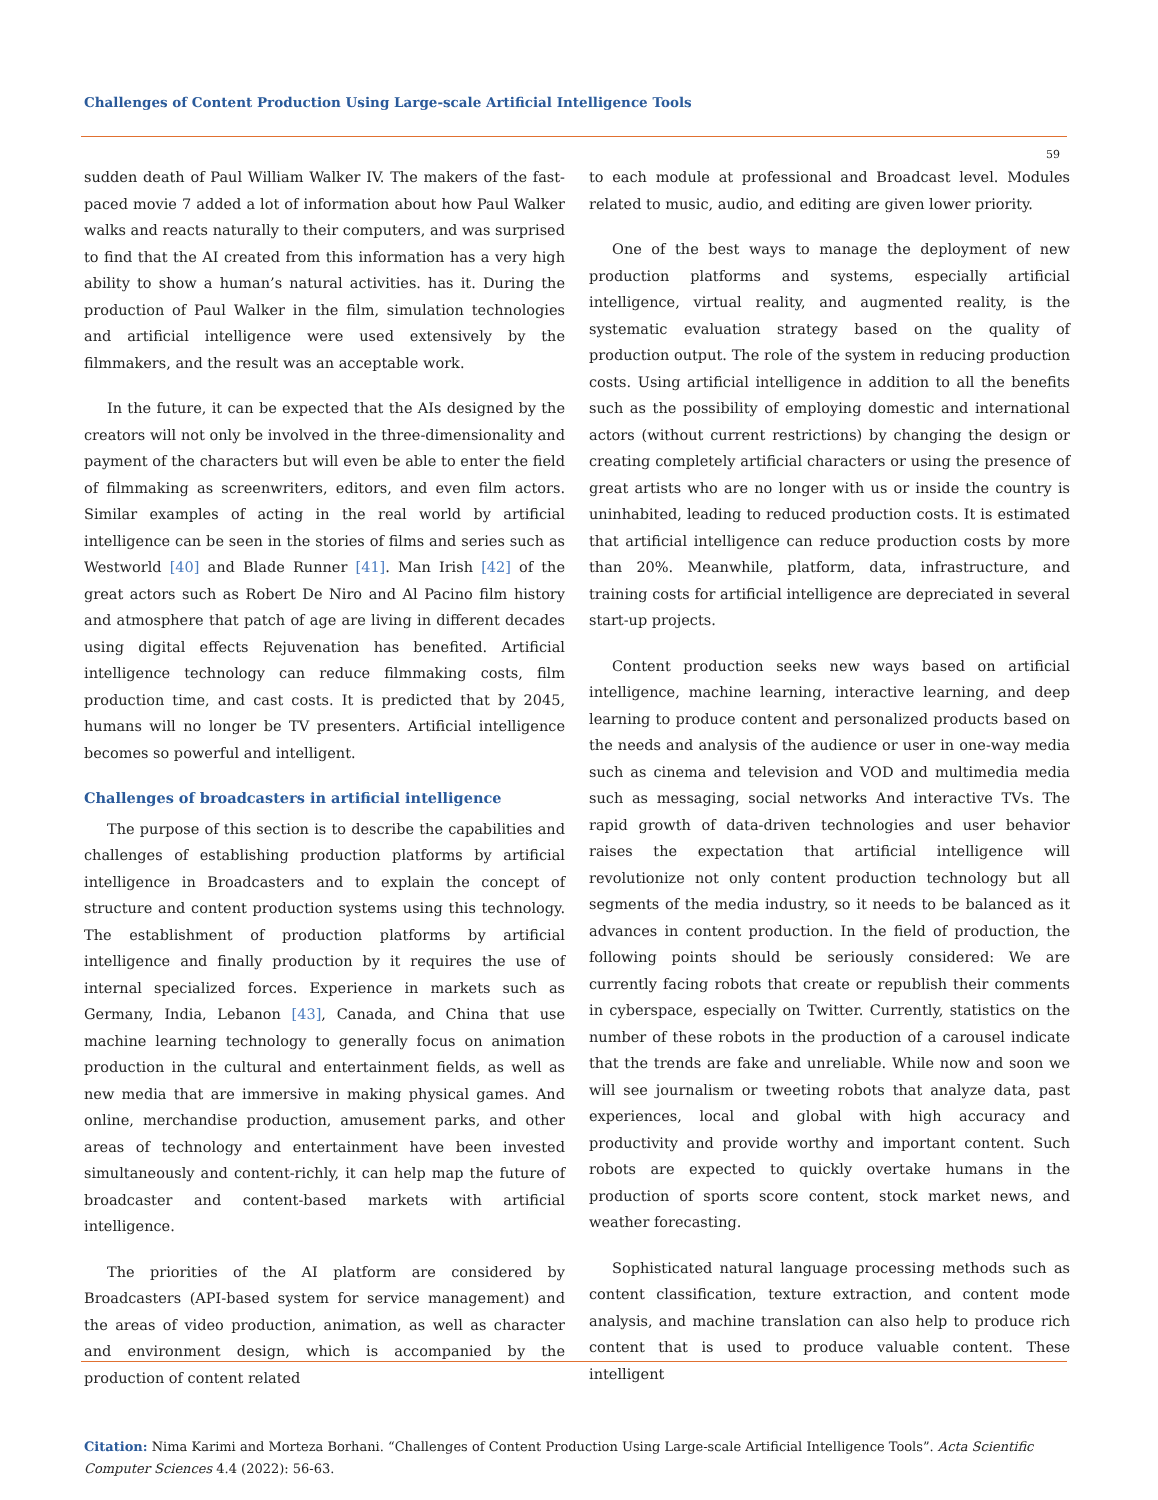Challenges of Content Production Using Large-scale Artificial Intelligence Tools
59
sudden death of Paul William Walker IV. The makers of the fast-paced movie 7 added a lot of information about how Paul Walker walks and reacts naturally to their computers, and was surprised to find that the AI created from this information has a very high ability to show a human’s natural activities. has it. During the production of Paul Walker in the film, simulation technologies and artificial intelligence were used extensively by the filmmakers, and the result was an acceptable work.
In the future, it can be expected that the AIs designed by the creators will not only be involved in the three-dimensionality and payment of the characters but will even be able to enter the field of filmmaking as screenwriters, editors, and even film actors. Similar examples of acting in the real world by artificial intelligence can be seen in the stories of films and series such as Westworld [40] and Blade Runner [41]. Man Irish [42] of the great actors such as Robert De Niro and Al Pacino film history and atmosphere that patch of age are living in different decades using digital effects Rejuvenation has benefited. Artificial intelligence technology can reduce filmmaking costs, film production time, and cast costs. It is predicted that by 2045, humans will no longer be TV presenters. Artificial intelligence becomes so powerful and intelligent.
Challenges of broadcasters in artificial intelligence
The purpose of this section is to describe the capabilities and challenges of establishing production platforms by artificial intelligence in Broadcasters and to explain the concept of structure and content production systems using this technology. The establishment of production platforms by artificial intelligence and finally production by it requires the use of internal specialized forces. Experience in markets such as Germany, India, Lebanon [43], Canada, and China that use machine learning technology to generally focus on animation production in the cultural and entertainment fields, as well as new media that are immersive in making physical games. And online, merchandise production, amusement parks, and other areas of technology and entertainment have been invested simultaneously and content-richly, it can help map the future of broadcaster and content-based markets with artificial intelligence.
The priorities of the AI platform are considered by Broadcasters (API-based system for service management) and the areas of video production, animation, as well as character and environment design, which is accompanied by the production of content related
to each module at professional and Broadcast level. Modules related to music, audio, and editing are given lower priority.
One of the best ways to manage the deployment of new production platforms and systems, especially artificial intelligence, virtual reality, and augmented reality, is the systematic evaluation strategy based on the quality of production output. The role of the system in reducing production costs. Using artificial intelligence in addition to all the benefits such as the possibility of employing domestic and international actors (without current restrictions) by changing the design or creating completely artificial characters or using the presence of great artists who are no longer with us or inside the country is uninhabited, leading to reduced production costs. It is estimated that artificial intelligence can reduce production costs by more than 20%. Meanwhile, platform, data, infrastructure, and training costs for artificial intelligence are depreciated in several start-up projects.
Content production seeks new ways based on artificial intelligence, machine learning, interactive learning, and deep learning to produce content and personalized products based on the needs and analysis of the audience or user in one-way media such as cinema and television and VOD and multimedia media such as messaging, social networks And interactive TVs. The rapid growth of data-driven technologies and user behavior raises the expectation that artificial intelligence will revolutionize not only content production technology but all segments of the media industry, so it needs to be balanced as it advances in content production. In the field of production, the following points should be seriously considered: We are currently facing robots that create or republish their comments in cyberspace, especially on Twitter. Currently, statistics on the number of these robots in the production of a carousel indicate that the trends are fake and unreliable. While now and soon we will see journalism or tweeting robots that analyze data, past experiences, local and global with high accuracy and productivity and provide worthy and important content. Such robots are expected to quickly overtake humans in the production of sports score content, stock market news, and weather forecasting.
Sophisticated natural language processing methods such as content classification, texture extraction, and content mode analysis, and machine translation can also help to produce rich content that is used to produce valuable content. These intelligent
Citation: Nima Karimi and Morteza Borhani. “Challenges of Content Production Using Large-scale Artificial Intelligence Tools”. Acta Scientific Computer Sciences 4.4 (2022): 56-63.